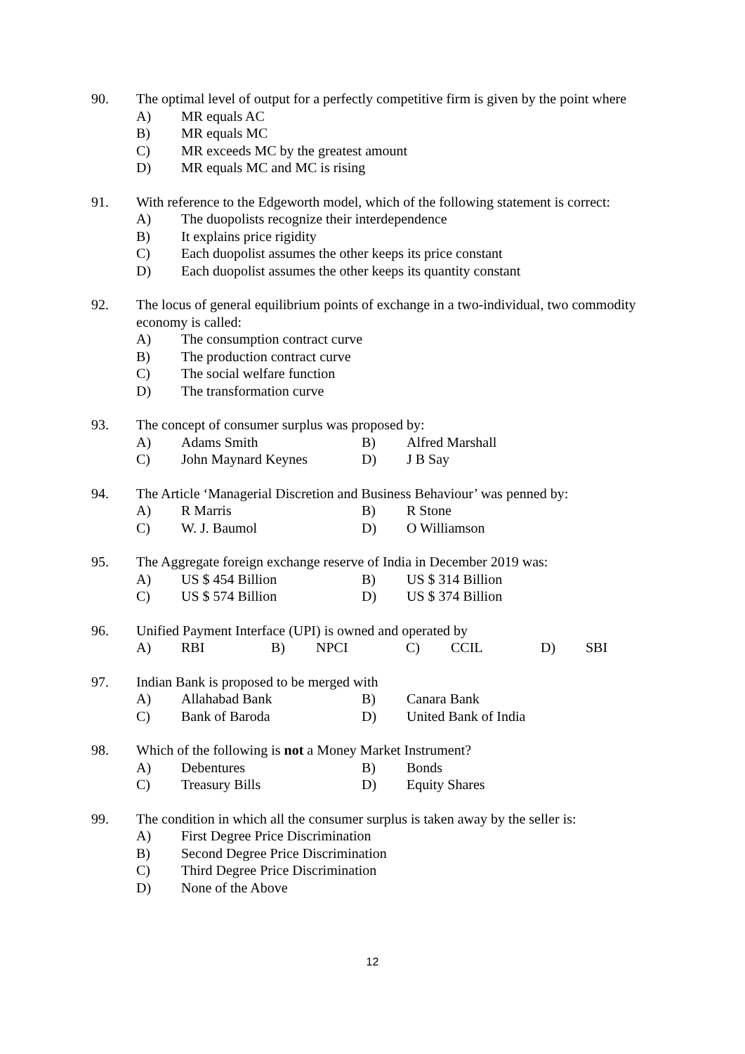90. The optimal level of output for a perfectly competitive firm is given by the point where
A) MR equals AC
B) MR equals MC
C) MR exceeds MC by the greatest amount
D) MR equals MC and MC is rising
91. With reference to the Edgeworth model, which of the following statement is correct:
A) The duopolists recognize their interdependence
B) It explains price rigidity
C) Each duopolist assumes the other keeps its price constant
D) Each duopolist assumes the other keeps its quantity constant
92. The locus of general equilibrium points of exchange in a two-individual, two commodity economy is called:
A) The consumption contract curve
B) The production contract curve
C) The social welfare function
D) The transformation curve
93. The concept of consumer surplus was proposed by:
A) Adams Smith B) Alfred Marshall
C) John Maynard Keynes D) J B Say
94. The Article ‘Managerial Discretion and Business Behaviour’ was penned by:
A) R Marris B) R Stone
C) W. J. Baumol D) O Williamson
95. The Aggregate foreign exchange reserve of India in December 2019 was:
A) US $ 454 Billion B) US $ 314 Billion
C) US $ 574 Billion D) US $ 374 Billion
96. Unified Payment Interface (UPI) is owned and operated by
A) RBI B) NPCI C) CCIL D) SBI
97. Indian Bank is proposed to be merged with
A) Allahabad Bank B) Canara Bank
C) Bank of Baroda D) United Bank of India
98. Which of the following is not a Money Market Instrument?
A) Debentures B) Bonds
C) Treasury Bills D) Equity Shares
99. The condition in which all the consumer surplus is taken away by the seller is:
A) First Degree Price Discrimination
B) Second Degree Price Discrimination
C) Third Degree Price Discrimination
D) None of the Above
12